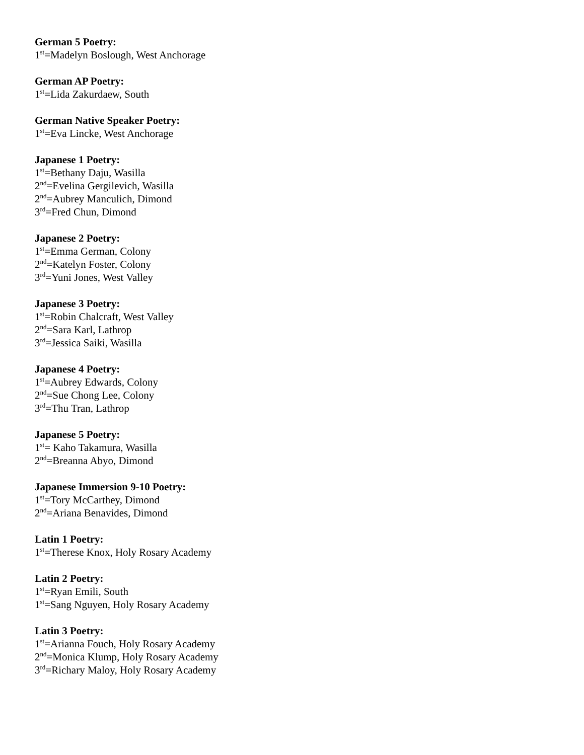German 5 Poetry:
1<sup>st</sup>=Madelyn Boslough, West Anchorage
German AP Poetry:
1<sup>st</sup>=Lida Zakurdaew, South
German Native Speaker Poetry:
1<sup>st</sup>=Eva Lincke, West Anchorage
Japanese 1 Poetry:
1<sup>st</sup>=Bethany Daju, Wasilla
2<sup>nd</sup>=Evelina Gergilevich, Wasilla
2<sup>nd</sup>=Aubrey Manculich, Dimond
3<sup>rd</sup>=Fred Chun, Dimond
Japanese 2 Poetry:
1<sup>st</sup>=Emma German, Colony
2<sup>nd</sup>=Katelyn Foster, Colony
3<sup>rd</sup>=Yuni Jones, West Valley
Japanese 3 Poetry:
1<sup>st</sup>=Robin Chalcraft, West Valley
2<sup>nd</sup>=Sara Karl, Lathrop
3<sup>rd</sup>=Jessica Saiki, Wasilla
Japanese 4 Poetry:
1<sup>st</sup>=Aubrey Edwards, Colony
2<sup>nd</sup>=Sue Chong Lee, Colony
3<sup>rd</sup>=Thu Tran, Lathrop
Japanese 5 Poetry:
1<sup>st</sup>= Kaho Takamura, Wasilla
2<sup>nd</sup>=Breanna Abyo, Dimond
Japanese Immersion 9-10 Poetry:
1<sup>st</sup>=Tory McCarthey, Dimond
2<sup>nd</sup>=Ariana Benavides, Dimond
Latin 1 Poetry:
1<sup>st</sup>=Therese Knox, Holy Rosary Academy
Latin 2 Poetry:
1<sup>st</sup>=Ryan Emili, South
1<sup>st</sup>=Sang Nguyen, Holy Rosary Academy
Latin 3 Poetry:
1<sup>st</sup>=Arianna Fouch, Holy Rosary Academy
2<sup>nd</sup>=Monica Klump, Holy Rosary Academy
3<sup>rd</sup>=Richary Maloy, Holy Rosary Academy